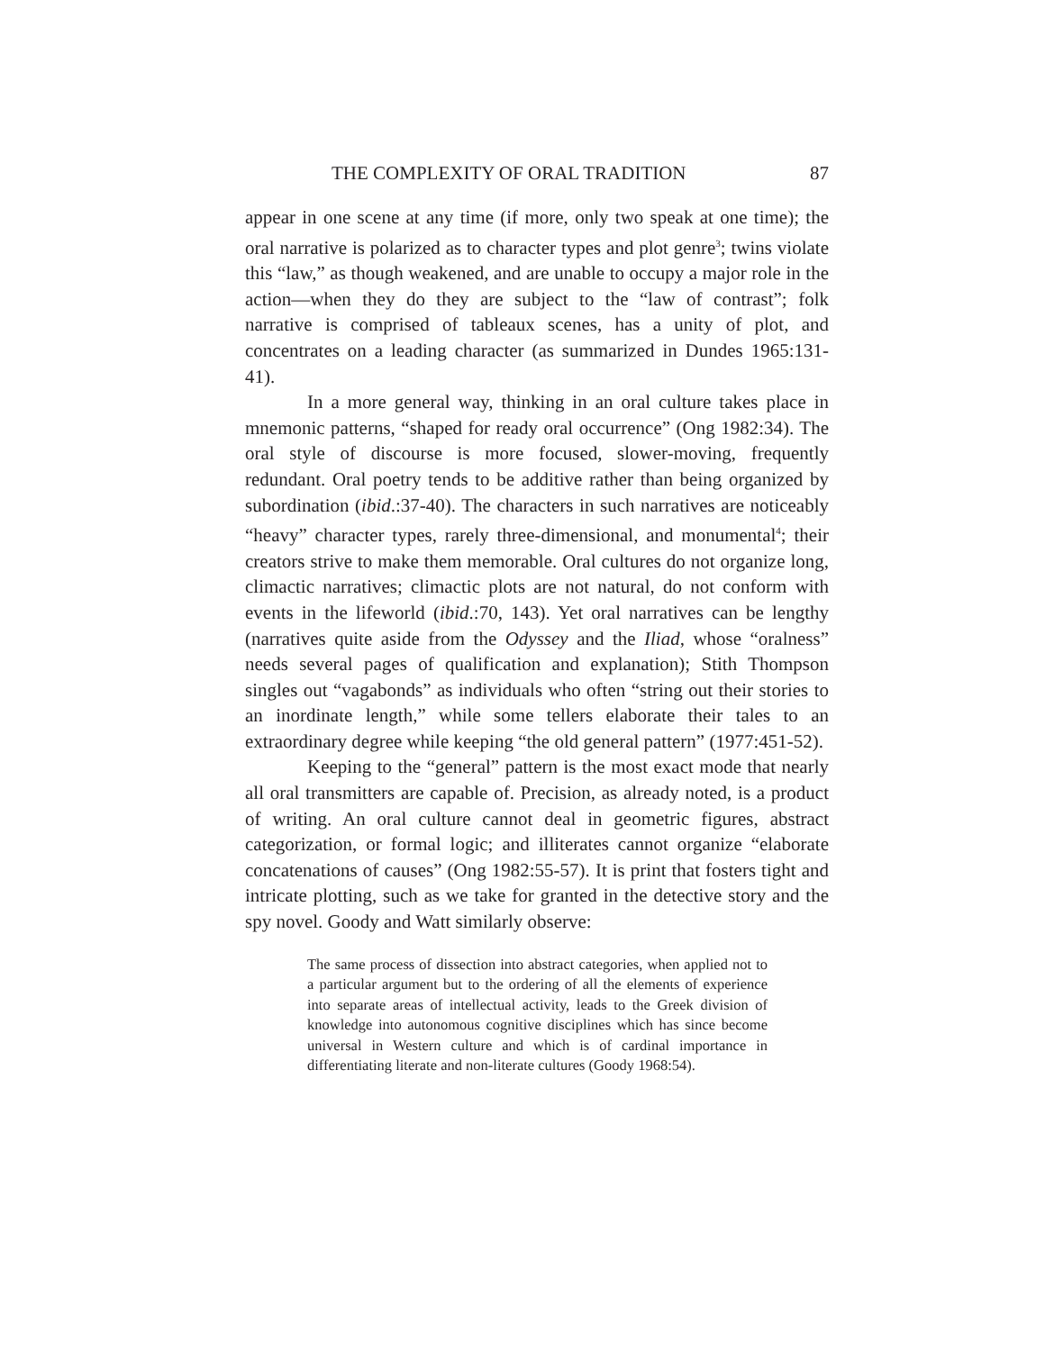THE COMPLEXITY OF ORAL TRADITION 87
appear in one scene at any time (if more, only two speak at one time); the oral narrative is polarized as to character types and plot genre<sup>3</sup>; twins violate this “law,” as though weakened, and are unable to occupy a major role in the action—when they do they are subject to the “law of contrast”; folk narrative is comprised of tableaux scenes, has a unity of plot, and concentrates on a leading character (as summarized in Dundes 1965:131-41).
In a more general way, thinking in an oral culture takes place in mnemonic patterns, “shaped for ready oral occurrence” (Ong 1982:34). The oral style of discourse is more focused, slower-moving, frequently redundant. Oral poetry tends to be additive rather than being organized by subordination (ibid.:37-40). The characters in such narratives are noticeably “heavy” character types, rarely three-dimensional, and monumental<sup>4</sup>; their creators strive to make them memorable. Oral cultures do not organize long, climactic narratives; climactic plots are not natural, do not conform with events in the lifeworld (ibid.:70, 143). Yet oral narratives can be lengthy (narratives quite aside from the Odyssey and the Iliad, whose “oralness” needs several pages of qualification and explanation); Stith Thompson singles out “vagabonds” as individuals who often “string out their stories to an inordinate length,” while some tellers elaborate their tales to an extraordinary degree while keeping “the old general pattern” (1977:451-52).
Keeping to the “general” pattern is the most exact mode that nearly all oral transmitters are capable of. Precision, as already noted, is a product of writing. An oral culture cannot deal in geometric figures, abstract categorization, or formal logic; and illiterates cannot organize “elaborate concatenations of causes” (Ong 1982:55-57). It is print that fosters tight and intricate plotting, such as we take for granted in the detective story and the spy novel. Goody and Watt similarly observe:
The same process of dissection into abstract categories, when applied not to a particular argument but to the ordering of all the elements of experience into separate areas of intellectual activity, leads to the Greek division of knowledge into autonomous cognitive disciplines which has since become universal in Western culture and which is of cardinal importance in differentiating literate and non-literate cultures (Goody 1968:54).